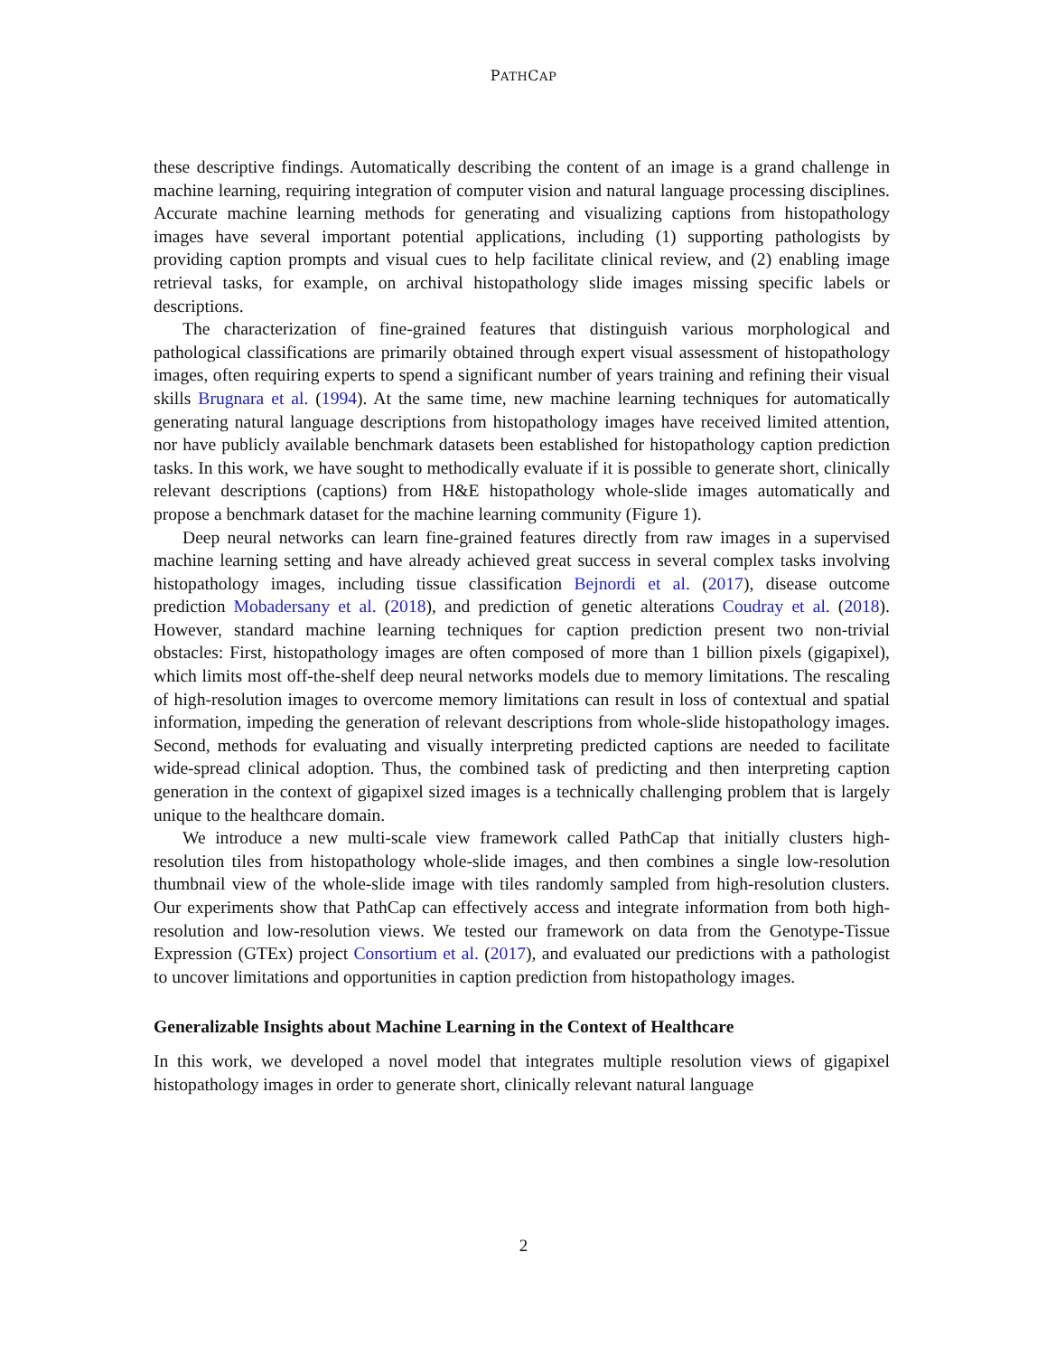PATHCAP
these descriptive findings. Automatically describing the content of an image is a grand challenge in machine learning, requiring integration of computer vision and natural language processing disciplines. Accurate machine learning methods for generating and visualizing captions from histopathology images have several important potential applications, including (1) supporting pathologists by providing caption prompts and visual cues to help facilitate clinical review, and (2) enabling image retrieval tasks, for example, on archival histopathology slide images missing specific labels or descriptions.
The characterization of fine-grained features that distinguish various morphological and pathological classifications are primarily obtained through expert visual assessment of histopathology images, often requiring experts to spend a significant number of years training and refining their visual skills Brugnara et al. (1994). At the same time, new machine learning techniques for automatically generating natural language descriptions from histopathology images have received limited attention, nor have publicly available benchmark datasets been established for histopathology caption prediction tasks. In this work, we have sought to methodically evaluate if it is possible to generate short, clinically relevant descriptions (captions) from H&E histopathology whole-slide images automatically and propose a benchmark dataset for the machine learning community (Figure 1).
Deep neural networks can learn fine-grained features directly from raw images in a supervised machine learning setting and have already achieved great success in several complex tasks involving histopathology images, including tissue classification Bejnordi et al. (2017), disease outcome prediction Mobadersany et al. (2018), and prediction of genetic alterations Coudray et al. (2018). However, standard machine learning techniques for caption prediction present two non-trivial obstacles: First, histopathology images are often composed of more than 1 billion pixels (gigapixel), which limits most off-the-shelf deep neural networks models due to memory limitations. The rescaling of high-resolution images to overcome memory limitations can result in loss of contextual and spatial information, impeding the generation of relevant descriptions from whole-slide histopathology images. Second, methods for evaluating and visually interpreting predicted captions are needed to facilitate wide-spread clinical adoption. Thus, the combined task of predicting and then interpreting caption generation in the context of gigapixel sized images is a technically challenging problem that is largely unique to the healthcare domain.
We introduce a new multi-scale view framework called PathCap that initially clusters high-resolution tiles from histopathology whole-slide images, and then combines a single low-resolution thumbnail view of the whole-slide image with tiles randomly sampled from high-resolution clusters. Our experiments show that PathCap can effectively access and integrate information from both high-resolution and low-resolution views. We tested our framework on data from the Genotype-Tissue Expression (GTEx) project Consortium et al. (2017), and evaluated our predictions with a pathologist to uncover limitations and opportunities in caption prediction from histopathology images.
Generalizable Insights about Machine Learning in the Context of Healthcare
In this work, we developed a novel model that integrates multiple resolution views of gigapixel histopathology images in order to generate short, clinically relevant natural language
2